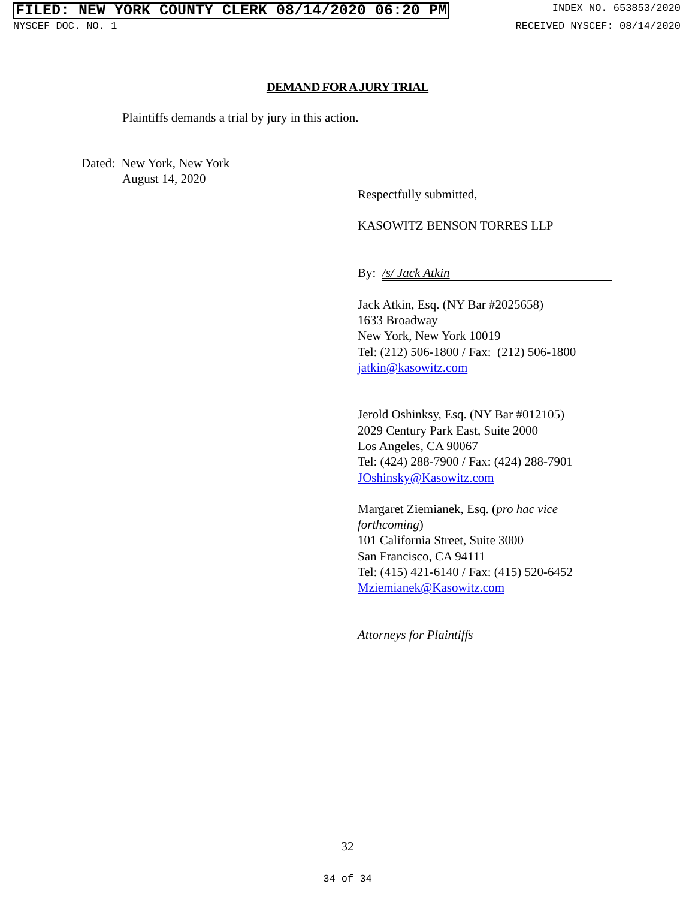FILED: NEW YORK COUNTY CLERK 08/14/2020 06:20 PM INDEX NO. 653853/2020
NYSCEF DOC. NO. 1 RECEIVED NYSCEF: 08/14/2020
DEMAND FOR A JURY TRIAL
Plaintiffs demands a trial by jury in this action.
Dated: New York, New York
August 14, 2020
Respectfully submitted,
KASOWITZ BENSON TORRES LLP
By: /s/ Jack Atkin
Jack Atkin, Esq. (NY Bar #2025658)
1633 Broadway
New York, New York 10019
Tel: (212) 506-1800 / Fax: (212) 506-1800
jatkin@kasowitz.com
Jerold Oshinksy, Esq. (NY Bar #012105)
2029 Century Park East, Suite 2000
Los Angeles, CA 90067
Tel: (424) 288-7900 / Fax: (424) 288-7901
JOshinsky@Kasowitz.com
Margaret Ziemianek, Esq. (pro hac vice
forthcoming)
101 California Street, Suite 3000
San Francisco, CA 94111
Tel: (415) 421-6140 / Fax: (415) 520-6452
Mziemianek@Kasowitz.com
Attorneys for Plaintiffs
32
34 of 34